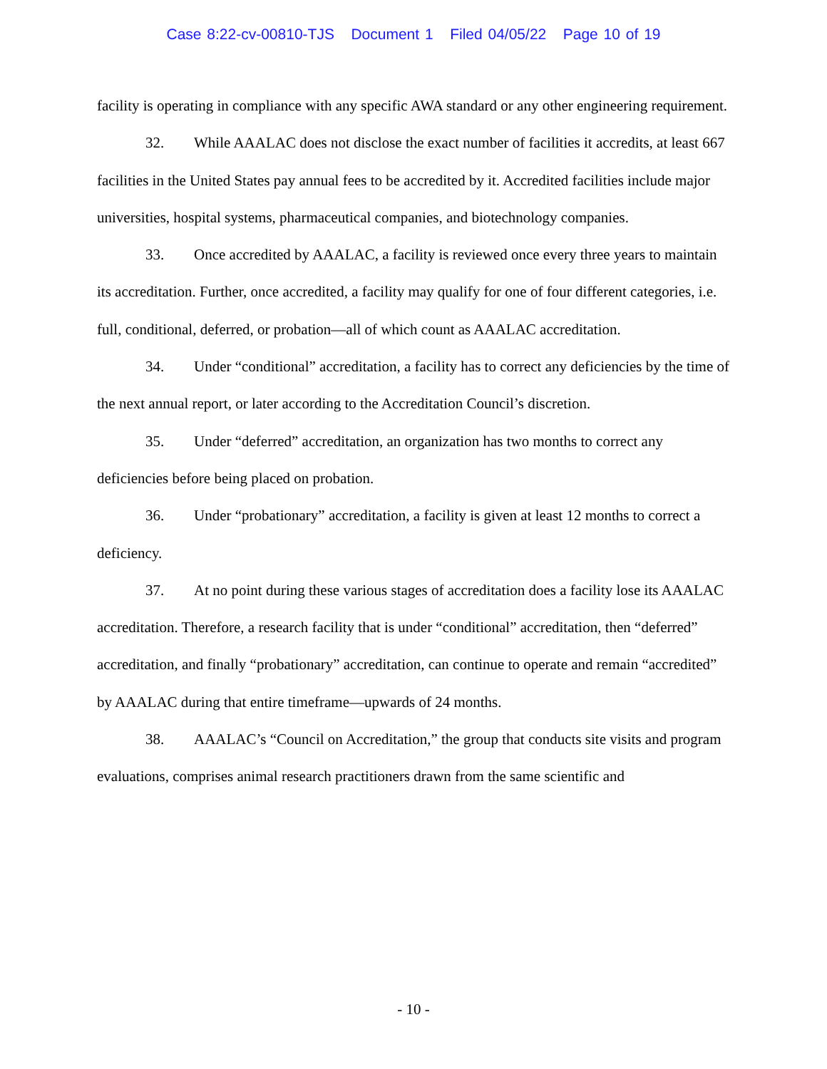Case 8:22-cv-00810-TJS Document 1 Filed 04/05/22 Page 10 of 19
facility is operating in compliance with any specific AWA standard or any other engineering requirement.
32. While AAALAC does not disclose the exact number of facilities it accredits, at least 667 facilities in the United States pay annual fees to be accredited by it. Accredited facilities include major universities, hospital systems, pharmaceutical companies, and biotechnology companies.
33. Once accredited by AAALAC, a facility is reviewed once every three years to maintain its accreditation. Further, once accredited, a facility may qualify for one of four different categories, i.e. full, conditional, deferred, or probation—all of which count as AAALAC accreditation.
34. Under “conditional” accreditation, a facility has to correct any deficiencies by the time of the next annual report, or later according to the Accreditation Council’s discretion.
35. Under “deferred” accreditation, an organization has two months to correct any deficiencies before being placed on probation.
36. Under “probationary” accreditation, a facility is given at least 12 months to correct a deficiency.
37. At no point during these various stages of accreditation does a facility lose its AAALAC accreditation. Therefore, a research facility that is under “conditional” accreditation, then “deferred” accreditation, and finally “probationary” accreditation, can continue to operate and remain “accredited” by AAALAC during that entire timeframe—upwards of 24 months.
38. AAALAC’s “Council on Accreditation,” the group that conducts site visits and program evaluations, comprises animal research practitioners drawn from the same scientific and
- 10 -